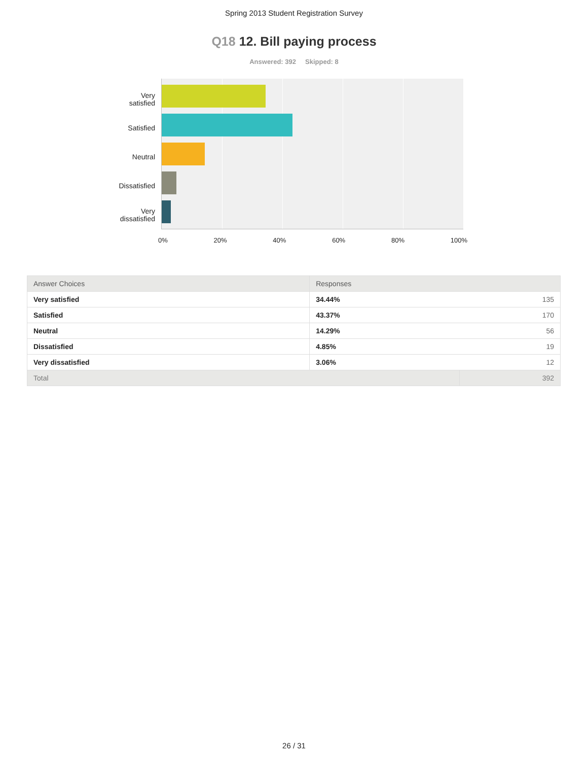Spring 2013 Student Registration Survey
Q18 12. Bill paying process
Answered: 392 Skipped: 8
Very
satisfied
Satisfied
Neutral
Dissatisfied
Very
dissatisfied
0% 20% 40% 60% 80% 100%
| Answer Choices | Responses | |
| --- | --- | --- |
| Very satisfied | 34.44% | 135 |
| Satisfied | 43.37% | 170 |
| Neutral | 14.29% | 56 |
| Dissatisfied | 4.85% | 19 |
| Very dissatisfied | 3.06% | 12 |
| Total | | 392 |
26 / 31